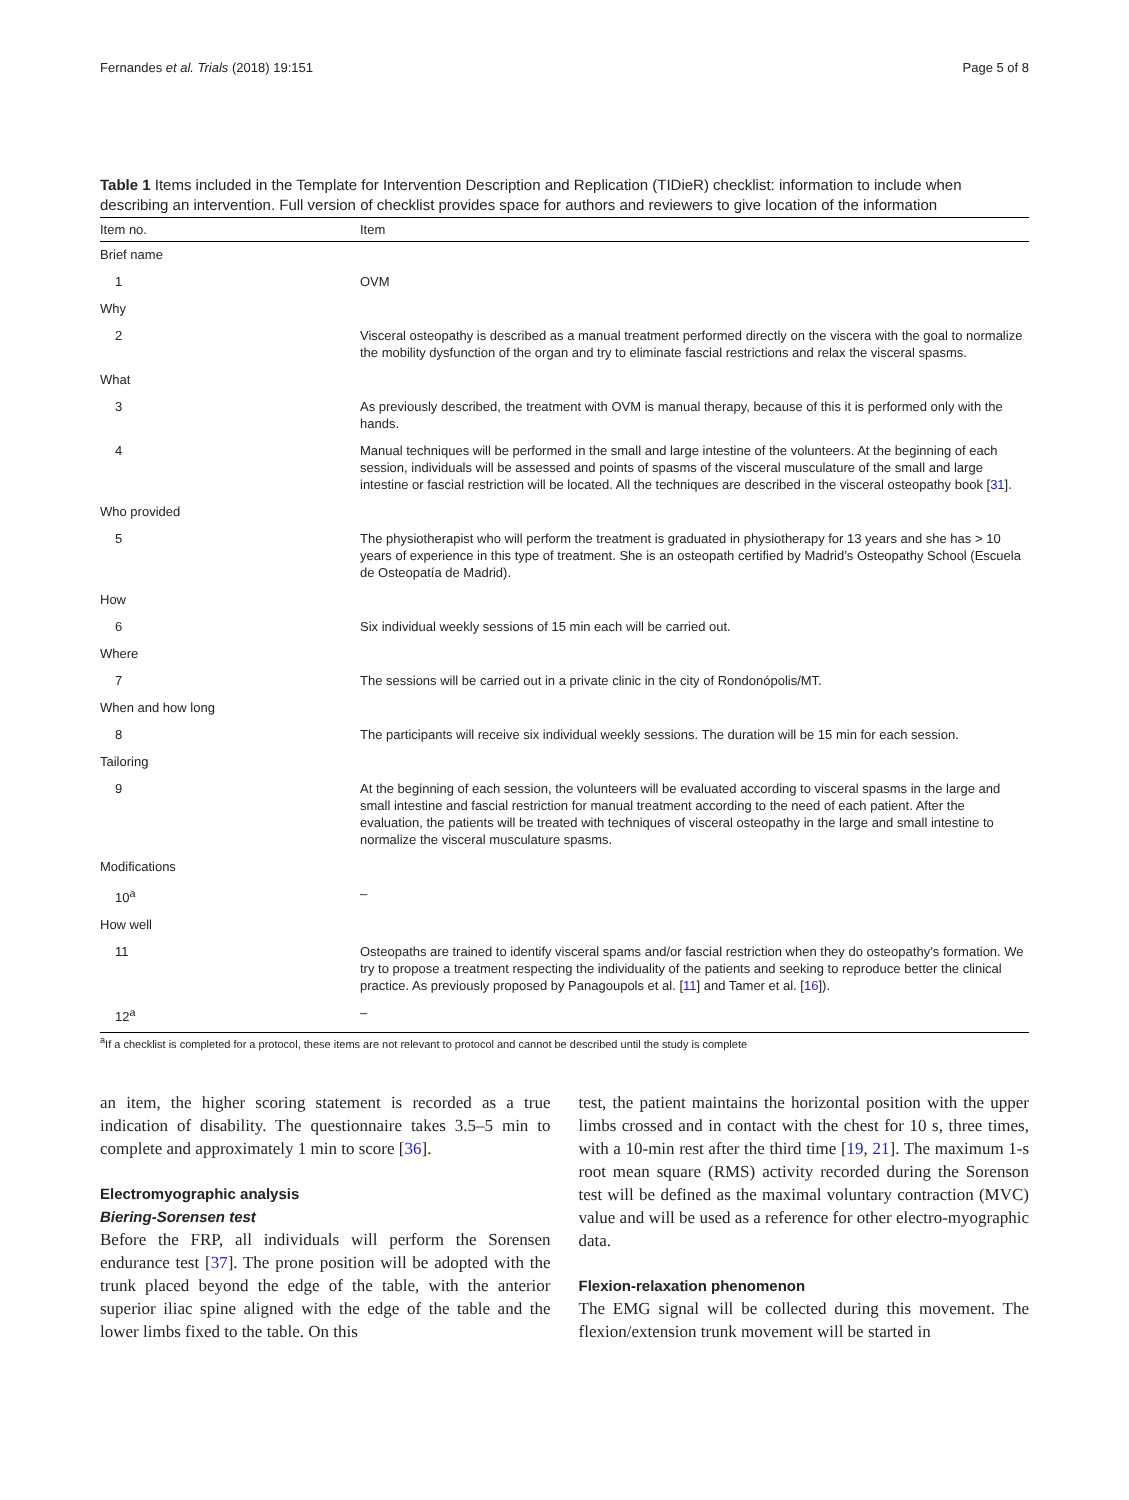Fernandes et al. Trials (2018) 19:151 Page 5 of 8
Table 1 Items included in the Template for Intervention Description and Replication (TIDieR) checklist: information to include when describing an intervention. Full version of checklist provides space for authors and reviewers to give location of the information
| Item no. | Item |
| --- | --- |
| Brief name | |
| 1 | OVM |
| Why | |
| 2 | Visceral osteopathy is described as a manual treatment performed directly on the viscera with the goal to normalize the mobility dysfunction of the organ and try to eliminate fascial restrictions and relax the visceral spasms. |
| What | |
| 3 | As previously described, the treatment with OVM is manual therapy, because of this it is performed only with the hands. |
| 4 | Manual techniques will be performed in the small and large intestine of the volunteers. At the beginning of each session, individuals will be assessed and points of spasms of the visceral musculature of the small and large intestine or fascial restriction will be located. All the techniques are described in the visceral osteopathy book [ 31 ]. |
| Who provided | |
| 5 | The physiotherapist who will perform the treatment is graduated in physiotherapy for 13 years and she has > 10 years of experience in this type of treatment. She is an osteopath certified by Madrid’s Osteopathy School (Escuela de Osteopatía de Madrid). |
| How | |
| 6 | Six individual weekly sessions of 15 min each will be carried out. |
| Where | |
| 7 | The sessions will be carried out in a private clinic in the city of Rondonópolis/MT. |
| When and how long | |
| 8 | The participants will receive six individual weekly sessions. The duration will be 15 min for each session. |
| Tailoring | |
| 9 | At the beginning of each session, the volunteers will be evaluated according to visceral spasms in the large and small intestine and fascial restriction for manual treatment according to the need of each patient. After the evaluation, the patients will be treated with techniques of visceral osteopathy in the large and small intestine to normalize the visceral musculature spasms. |
| Modifications | |
| 10<sup>a</sup> | – |
| How well | |
| 11 | Osteopaths are trained to identify visceral spams and/or fascial restriction when they do osteopathy’s formation. We try to propose a treatment respecting the individuality of the patients and seeking to reproduce better the clinical practice. As previously proposed by Panagoupols et al. [ 11 ] and Tamer et al. [ 16 ]). |
| 12<sup>a</sup> | – |
<sup>a</sup> If a checklist is completed for a protocol, these items are not relevant to protocol and cannot be described until the study is complete
an item, the higher scoring statement is recorded as a true indication of disability. The questionnaire takes 3.5–5 min to complete and approximately 1 min to score [36].
Electromyographic analysis
Biering-Sorensen test
Before the FRP, all individuals will perform the Sorensen endurance test [37]. The prone position will be adopted with the trunk placed beyond the edge of the table, with the anterior superior iliac spine aligned with the edge of the table and the lower limbs fixed to the table. On this
test, the patient maintains the horizontal position with the upper limbs crossed and in contact with the chest for 10 s, three times, with a 10-min rest after the third time [19, 21]. The maximum 1-s root mean square (RMS) activity recorded during the Sorenson test will be defined as the maximal voluntary contraction (MVC) value and will be used as a reference for other electro-myographic data.
Flexion-relaxation phenomenon
The EMG signal will be collected during this movement. The flexion/extension trunk movement will be started in